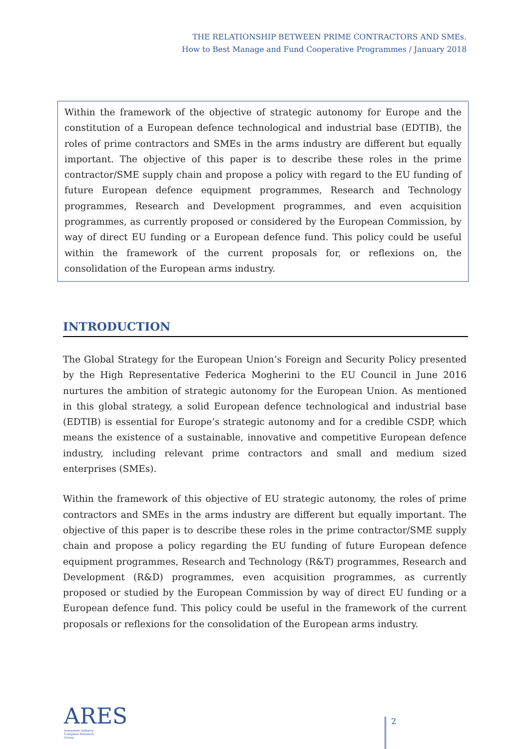THE RELATIONSHIP BETWEEN PRIME CONTRACTORS AND SMEs.
How to Best Manage and Fund Cooperative Programmes / January 2018
Within the framework of the objective of strategic autonomy for Europe and the constitution of a European defence technological and industrial base (EDTIB), the roles of prime contractors and SMEs in the arms industry are different but equally important. The objective of this paper is to describe these roles in the prime contractor/SME supply chain and propose a policy with regard to the EU funding of future European defence equipment programmes, Research and Technology programmes, Research and Development programmes, and even acquisition programmes, as currently proposed or considered by the European Commission, by way of direct EU funding or a European defence fund. This policy could be useful within the framework of the current proposals for, or reflexions on, the consolidation of the European arms industry.
INTRODUCTION
The Global Strategy for the European Union’s Foreign and Security Policy presented by the High Representative Federica Mogherini to the EU Council in June 2016 nurtures the ambition of strategic autonomy for the European Union. As mentioned in this global strategy, a solid European defence technological and industrial base (EDTIB) is essential for Europe’s strategic autonomy and for a credible CSDP, which means the existence of a sustainable, innovative and competitive European defence industry, including relevant prime contractors and small and medium sized enterprises (SMEs).
Within the framework of this objective of EU strategic autonomy, the roles of prime contractors and SMEs in the arms industry are different but equally important. The objective of this paper is to describe these roles in the prime contractor/SME supply chain and propose a policy regarding the EU funding of future European defence equipment programmes, Research and Technology (R&T) programmes, Research and Development (R&D) programmes, even acquisition programmes, as currently proposed or studied by the European Commission by way of direct EU funding or a European defence fund. This policy could be useful in the framework of the current proposals or reflexions for the consolidation of the European arms industry.
ARES
Armament Industry
European Research
Group
2